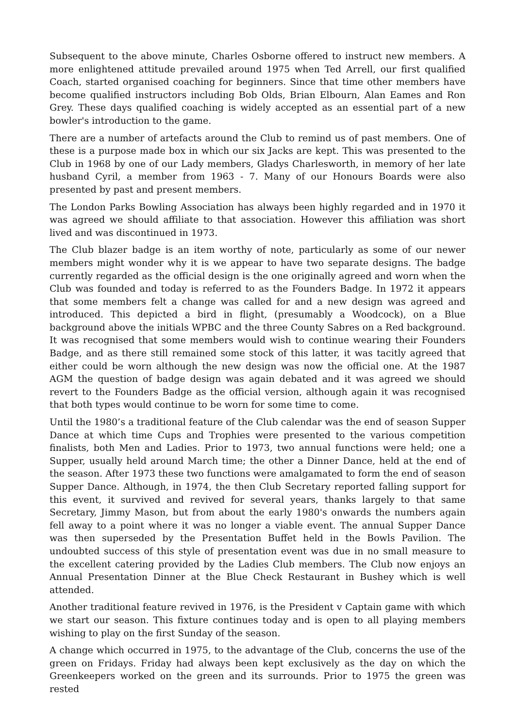Subsequent to the above minute, Charles Osborne offered to instruct new members. A more enlightened attitude prevailed around 1975 when Ted Arrell, our first qualified Coach, started organised coaching for beginners. Since that time other members have become qualified instructors including Bob Olds, Brian Elbourn, Alan Eames and Ron Grey. These days qualified coaching is widely accepted as an essential part of a new bowler's introduction to the game.
There are a number of artefacts around the Club to remind us of past members. One of these is a purpose made box in which our six Jacks are kept. This was presented to the Club in 1968 by one of our Lady members, Gladys Charlesworth, in memory of her late husband Cyril, a member from 1963 - 7. Many of our Honours Boards were also presented by past and present members.
The London Parks Bowling Association has always been highly regarded and in 1970 it was agreed we should affiliate to that association. However this affiliation was short lived and was discontinued in 1973.
The Club blazer badge is an item worthy of note, particularly as some of our newer members might wonder why it is we appear to have two separate designs. The badge currently regarded as the official design is the one originally agreed and worn when the Club was founded and today is referred to as the Founders Badge. In 1972 it appears that some members felt a change was called for and a new design was agreed and introduced. This depicted a bird in flight, (presumably a Woodcock), on a Blue background above the initials WPBC and the three County Sabres on a Red background. It was recognised that some members would wish to continue wearing their Founders Badge, and as there still remained some stock of this latter, it was tacitly agreed that either could be worn although the new design was now the official one. At the 1987 AGM the question of badge design was again debated and it was agreed we should revert to the Founders Badge as the official version, although again it was recognised that both types would continue to be worn for some time to come.
Until the 1980’s a traditional feature of the Club calendar was the end of season Supper Dance at which time Cups and Trophies were presented to the various competition finalists, both Men and Ladies. Prior to 1973, two annual functions were held; one a Supper, usually held around March time; the other a Dinner Dance, held at the end of the season. After 1973 these two functions were amalgamated to form the end of season Supper Dance. Although, in 1974, the then Club Secretary reported falling support for this event, it survived and revived for several years, thanks largely to that same Secretary, Jimmy Mason, but from about the early 1980's onwards the numbers again fell away to a point where it was no longer a viable event. The annual Supper Dance was then superseded by the Presentation Buffet held in the Bowls Pavilion. The undoubted success of this style of presentation event was due in no small measure to the excellent catering provided by the Ladies Club members. The Club now enjoys an Annual Presentation Dinner at the Blue Check Restaurant in Bushey which is well attended.
Another traditional feature revived in 1976, is the President v Captain game with which we start our season. This fixture continues today and is open to all playing members wishing to play on the first Sunday of the season.
A change which occurred in 1975, to the advantage of the Club, concerns the use of the green on Fridays. Friday had always been kept exclusively as the day on which the Greenkeepers worked on the green and its surrounds. Prior to 1975 the green was rested